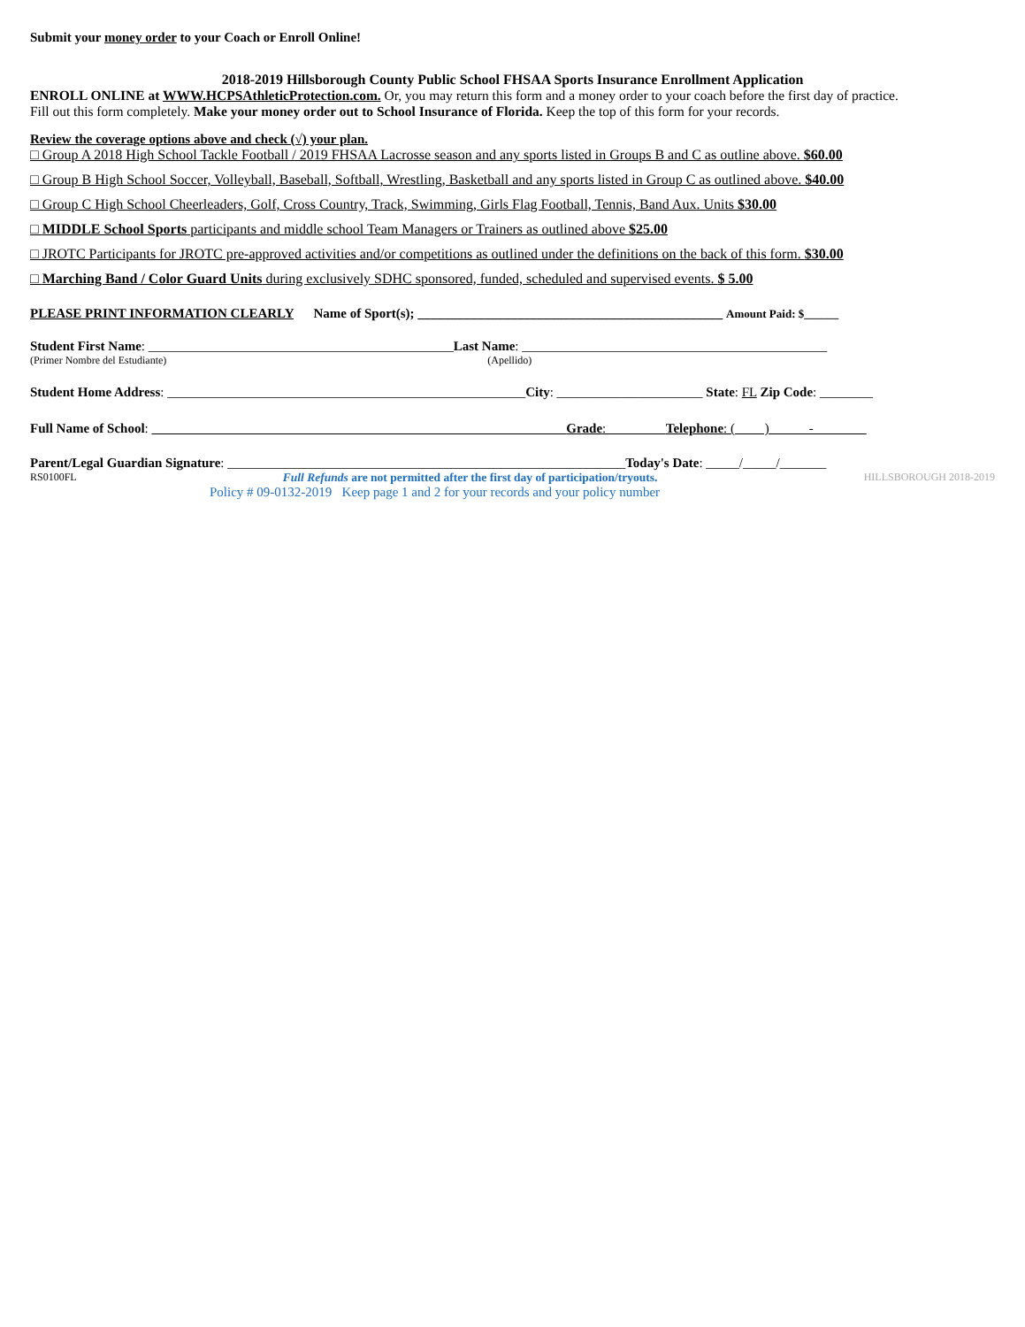Submit your money order to your Coach or Enroll Online!
2018-2019 Hillsborough County Public School FHSAA Sports Insurance Enrollment Application
ENROLL ONLINE at WWW.HCPSAthleticProtection.com. Or, you may return this form and a money order to your coach before the first day of practice.
Fill out this form completely. Make your money order out to School Insurance of Florida. Keep the top of this form for your records.
Review the coverage options above and check (√) your plan.
□ Group A 2018 High School Tackle Football / 2019 FHSAA Lacrosse season and any sports listed in Groups B and C as outline above. $60.00
□ Group B High School Soccer, Volleyball, Baseball, Softball, Wrestling, Basketball and any sports listed in Group C as outlined above. $40.00
□ Group C High School Cheerleaders, Golf, Cross Country, Track, Swimming, Girls Flag Football, Tennis, Band Aux. Units $30.00
□ MIDDLE School Sports participants and middle school Team Managers or Trainers as outlined above $25.00
□ JROTC Participants for JROTC pre-approved activities and/or competitions as outlined under the definitions on the back of this form. $30.00
□ Marching Band / Color Guard Units during exclusively SDHC sponsored, funded, scheduled and supervised events. $ 5.00
PLEASE PRINT INFORMATION CLEARLY Name of Sport(s); ______________________________________________ Amount Paid: $______
Student First Name: ______________________________________________Last Name: ______________________________________________
(Primer Nombre del Estudiante) (Apellido)
Student Home Address: ______________________________________________________City: ______________________ State: FL Zip Code: ________
Full Name of School: Grade: Telephone: ( ) -
Parent/Legal Guardian Signature: ____________________________________________________________Today's Date: _____/_____/_______
RS0100FL Full Refunds are not permitted after the first day of participation/tryouts. HILLSBOROUGH 2018-2019
Policy # 09-0132-2019 Keep page 1 and 2 for your records and your policy number